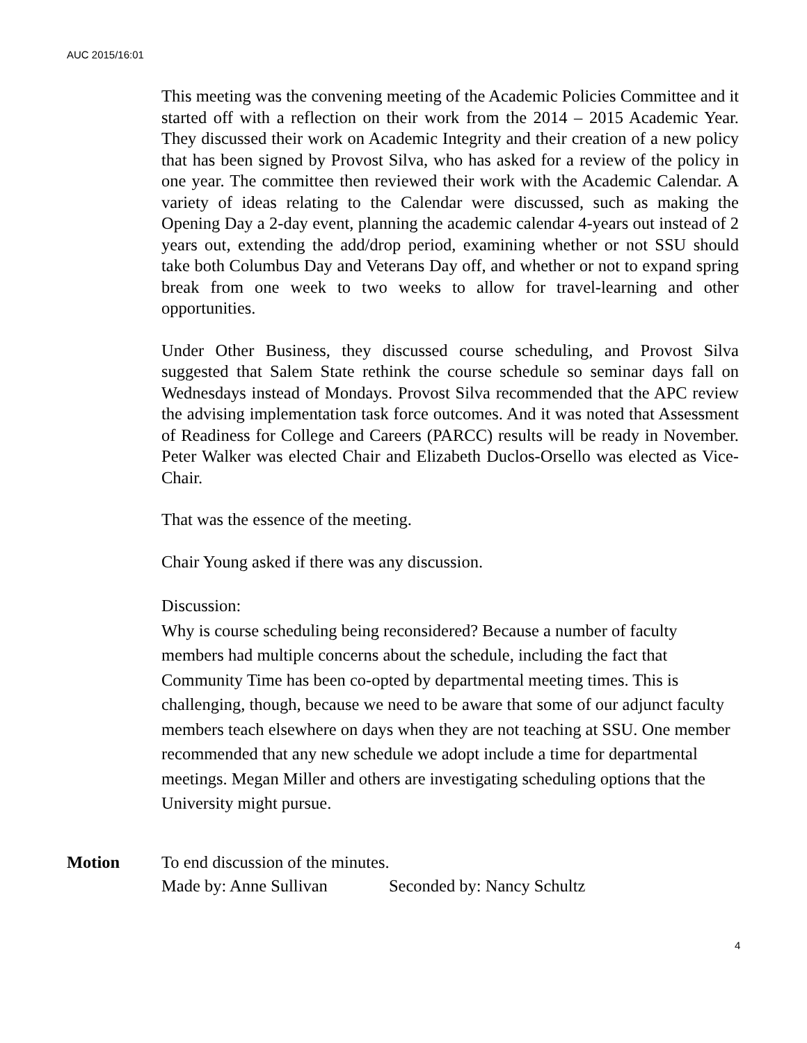AUC 2015/16:01
This meeting was the convening meeting of the Academic Policies Committee and it started off with a reflection on their work from the 2014 – 2015 Academic Year. They discussed their work on Academic Integrity and their creation of a new policy that has been signed by Provost Silva, who has asked for a review of the policy in one year. The committee then reviewed their work with the Academic Calendar. A variety of ideas relating to the Calendar were discussed, such as making the Opening Day a 2-day event, planning the academic calendar 4-years out instead of 2 years out, extending the add/drop period, examining whether or not SSU should take both Columbus Day and Veterans Day off, and whether or not to expand spring break from one week to two weeks to allow for travel-learning and other opportunities.
Under Other Business, they discussed course scheduling, and Provost Silva suggested that Salem State rethink the course schedule so seminar days fall on Wednesdays instead of Mondays. Provost Silva recommended that the APC review the advising implementation task force outcomes. And it was noted that Assessment of Readiness for College and Careers (PARCC) results will be ready in November. Peter Walker was elected Chair and Elizabeth Duclos-Orsello was elected as Vice-Chair.
That was the essence of the meeting.
Chair Young asked if there was any discussion.
Discussion:
Why is course scheduling being reconsidered? Because a number of faculty members had multiple concerns about the schedule, including the fact that Community Time has been co-opted by departmental meeting times. This is challenging, though, because we need to be aware that some of our adjunct faculty members teach elsewhere on days when they are not teaching at SSU. One member recommended that any new schedule we adopt include a time for departmental meetings. Megan Miller and others are investigating scheduling options that the University might pursue.
Motion To end discussion of the minutes.
Made by: Anne Sullivan Seconded by: Nancy Schultz
4